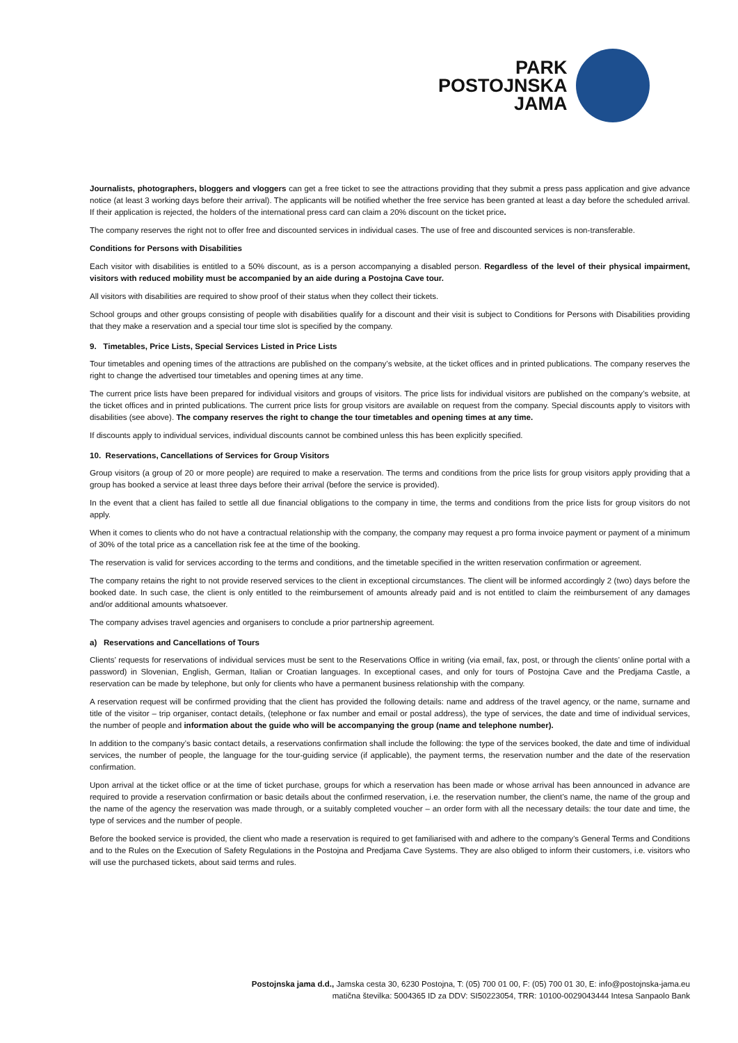PARK
POSTOJNSKA
JAMA
Journalists, photographers, bloggers and vloggers can get a free ticket to see the attractions providing that they submit a press pass application and give advance notice (at least 3 working days before their arrival). The applicants will be notified whether the free service has been granted at least a day before the scheduled arrival. If their application is rejected, the holders of the international press card can claim a 20% discount on the ticket price.
The company reserves the right not to offer free and discounted services in individual cases. The use of free and discounted services is non-transferable.
Conditions for Persons with Disabilities
Each visitor with disabilities is entitled to a 50% discount, as is a person accompanying a disabled person. Regardless of the level of their physical impairment, visitors with reduced mobility must be accompanied by an aide during a Postojna Cave tour.
All visitors with disabilities are required to show proof of their status when they collect their tickets.
School groups and other groups consisting of people with disabilities qualify for a discount and their visit is subject to Conditions for Persons with Disabilities providing that they make a reservation and a special tour time slot is specified by the company.
9. Timetables, Price Lists, Special Services Listed in Price Lists
Tour timetables and opening times of the attractions are published on the company’s website, at the ticket offices and in printed publications. The company reserves the right to change the advertised tour timetables and opening times at any time.
The current price lists have been prepared for individual visitors and groups of visitors. The price lists for individual visitors are published on the company’s website, at the ticket offices and in printed publications. The current price lists for group visitors are available on request from the company. Special discounts apply to visitors with disabilities (see above). The company reserves the right to change the tour timetables and opening times at any time.
If discounts apply to individual services, individual discounts cannot be combined unless this has been explicitly specified.
10. Reservations, Cancellations of Services for Group Visitors
Group visitors (a group of 20 or more people) are required to make a reservation. The terms and conditions from the price lists for group visitors apply providing that a group has booked a service at least three days before their arrival (before the service is provided).
In the event that a client has failed to settle all due financial obligations to the company in time, the terms and conditions from the price lists for group visitors do not apply.
When it comes to clients who do not have a contractual relationship with the company, the company may request a pro forma invoice payment or payment of a minimum of 30% of the total price as a cancellation risk fee at the time of the booking.
The reservation is valid for services according to the terms and conditions, and the timetable specified in the written reservation confirmation or agreement.
The company retains the right to not provide reserved services to the client in exceptional circumstances. The client will be informed accordingly 2 (two) days before the booked date. In such case, the client is only entitled to the reimbursement of amounts already paid and is not entitled to claim the reimbursement of any damages and/or additional amounts whatsoever.
The company advises travel agencies and organisers to conclude a prior partnership agreement.
a) Reservations and Cancellations of Tours
Clients’ requests for reservations of individual services must be sent to the Reservations Office in writing (via email, fax, post, or through the clients’ online portal with a password) in Slovenian, English, German, Italian or Croatian languages. In exceptional cases, and only for tours of Postojna Cave and the Predjama Castle, a reservation can be made by telephone, but only for clients who have a permanent business relationship with the company.
A reservation request will be confirmed providing that the client has provided the following details: name and address of the travel agency, or the name, surname and title of the visitor – trip organiser, contact details, (telephone or fax number and email or postal address), the type of services, the date and time of individual services, the number of people and information about the guide who will be accompanying the group (name and telephone number).
In addition to the company’s basic contact details, a reservations confirmation shall include the following: the type of the services booked, the date and time of individual services, the number of people, the language for the tour-guiding service (if applicable), the payment terms, the reservation number and the date of the reservation confirmation.
Upon arrival at the ticket office or at the time of ticket purchase, groups for which a reservation has been made or whose arrival has been announced in advance are required to provide a reservation confirmation or basic details about the confirmed reservation, i.e. the reservation number, the client’s name, the name of the group and the name of the agency the reservation was made through, or a suitably completed voucher – an order form with all the necessary details: the tour date and time, the type of services and the number of people.
Before the booked service is provided, the client who made a reservation is required to get familiarised with and adhere to the company’s General Terms and Conditions and to the Rules on the Execution of Safety Regulations in the Postojna and Predjama Cave Systems. They are also obliged to inform their customers, i.e. visitors who will use the purchased tickets, about said terms and rules.
Postojnska jama d.d., Jamska cesta 30, 6230 Postojna, T: (05) 700 01 00, F: (05) 700 01 30, E: info@postojnska-jama.eu
matična številka: 5004365 ID za DDV: SI50223054, TRR: 10100-0029043444 Intesa Sanpaolo Bank